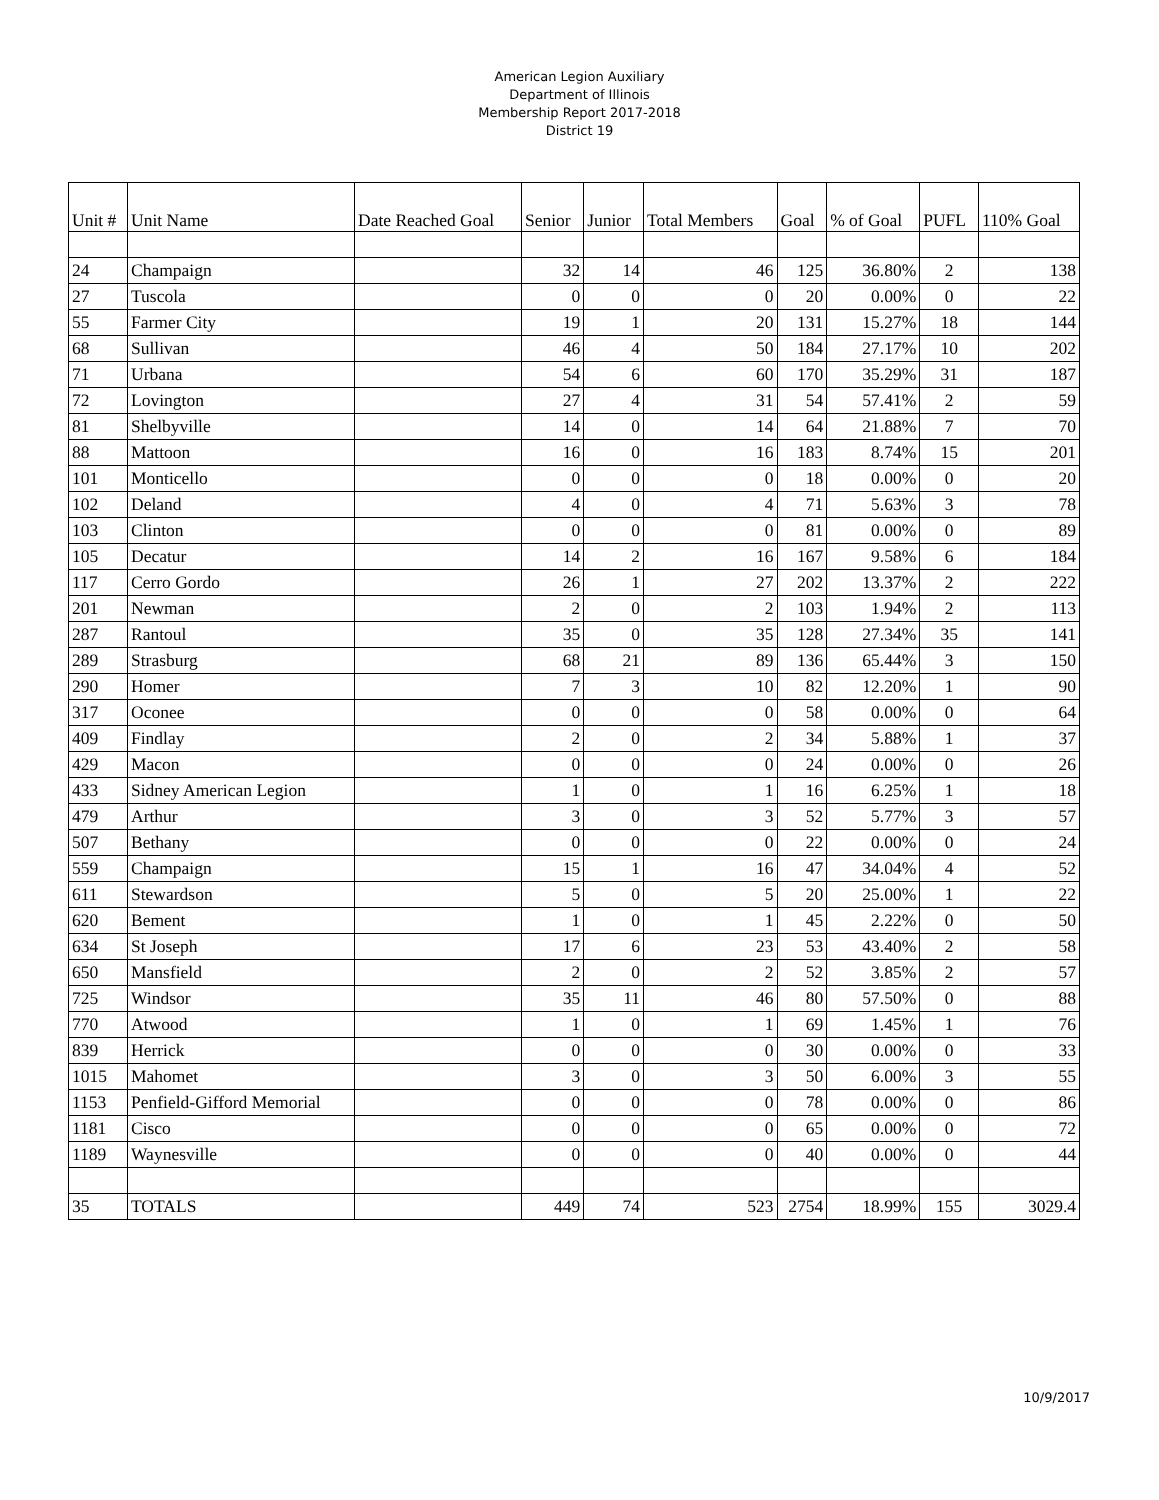American Legion Auxiliary
Department of Illinois
Membership Report 2017-2018
District 19
| Unit # | Unit Name | Date Reached Goal | Senior | Junior | Total Members | Goal | % of Goal | PUFL | 110% Goal |
| --- | --- | --- | --- | --- | --- | --- | --- | --- | --- |
| 24 | Champaign | | 32 | 14 | 46 | 125 | 36.80% | 2 | 138 |
| 27 | Tuscola | | 0 | 0 | 0 | 20 | 0.00% | 0 | 22 |
| 55 | Farmer City | | 19 | 1 | 20 | 131 | 15.27% | 18 | 144 |
| 68 | Sullivan | | 46 | 4 | 50 | 184 | 27.17% | 10 | 202 |
| 71 | Urbana | | 54 | 6 | 60 | 170 | 35.29% | 31 | 187 |
| 72 | Lovington | | 27 | 4 | 31 | 54 | 57.41% | 2 | 59 |
| 81 | Shelbyville | | 14 | 0 | 14 | 64 | 21.88% | 7 | 70 |
| 88 | Mattoon | | 16 | 0 | 16 | 183 | 8.74% | 15 | 201 |
| 101 | Monticello | | 0 | 0 | 0 | 18 | 0.00% | 0 | 20 |
| 102 | Deland | | 4 | 0 | 4 | 71 | 5.63% | 3 | 78 |
| 103 | Clinton | | 0 | 0 | 0 | 81 | 0.00% | 0 | 89 |
| 105 | Decatur | | 14 | 2 | 16 | 167 | 9.58% | 6 | 184 |
| 117 | Cerro Gordo | | 26 | 1 | 27 | 202 | 13.37% | 2 | 222 |
| 201 | Newman | | 2 | 0 | 2 | 103 | 1.94% | 2 | 113 |
| 287 | Rantoul | | 35 | 0 | 35 | 128 | 27.34% | 35 | 141 |
| 289 | Strasburg | | 68 | 21 | 89 | 136 | 65.44% | 3 | 150 |
| 290 | Homer | | 7 | 3 | 10 | 82 | 12.20% | 1 | 90 |
| 317 | Oconee | | 0 | 0 | 0 | 58 | 0.00% | 0 | 64 |
| 409 | Findlay | | 2 | 0 | 2 | 34 | 5.88% | 1 | 37 |
| 429 | Macon | | 0 | 0 | 0 | 24 | 0.00% | 0 | 26 |
| 433 | Sidney American Legion | | 1 | 0 | 1 | 16 | 6.25% | 1 | 18 |
| 479 | Arthur | | 3 | 0 | 3 | 52 | 5.77% | 3 | 57 |
| 507 | Bethany | | 0 | 0 | 0 | 22 | 0.00% | 0 | 24 |
| 559 | Champaign | | 15 | 1 | 16 | 47 | 34.04% | 4 | 52 |
| 611 | Stewardson | | 5 | 0 | 5 | 20 | 25.00% | 1 | 22 |
| 620 | Bement | | 1 | 0 | 1 | 45 | 2.22% | 0 | 50 |
| 634 | St Joseph | | 17 | 6 | 23 | 53 | 43.40% | 2 | 58 |
| 650 | Mansfield | | 2 | 0 | 2 | 52 | 3.85% | 2 | 57 |
| 725 | Windsor | | 35 | 11 | 46 | 80 | 57.50% | 0 | 88 |
| 770 | Atwood | | 1 | 0 | 1 | 69 | 1.45% | 1 | 76 |
| 839 | Herrick | | 0 | 0 | 0 | 30 | 0.00% | 0 | 33 |
| 1015 | Mahomet | | 3 | 0 | 3 | 50 | 6.00% | 3 | 55 |
| 1153 | Penfield-Gifford Memorial | | 0 | 0 | 0 | 78 | 0.00% | 0 | 86 |
| 1181 | Cisco | | 0 | 0 | 0 | 65 | 0.00% | 0 | 72 |
| 1189 | Waynesville | | 0 | 0 | 0 | 40 | 0.00% | 0 | 44 |
| 35 | TOTALS | | 449 | 74 | 523 | 2754 | 18.99% | 155 | 3029.4 |
10/9/2017